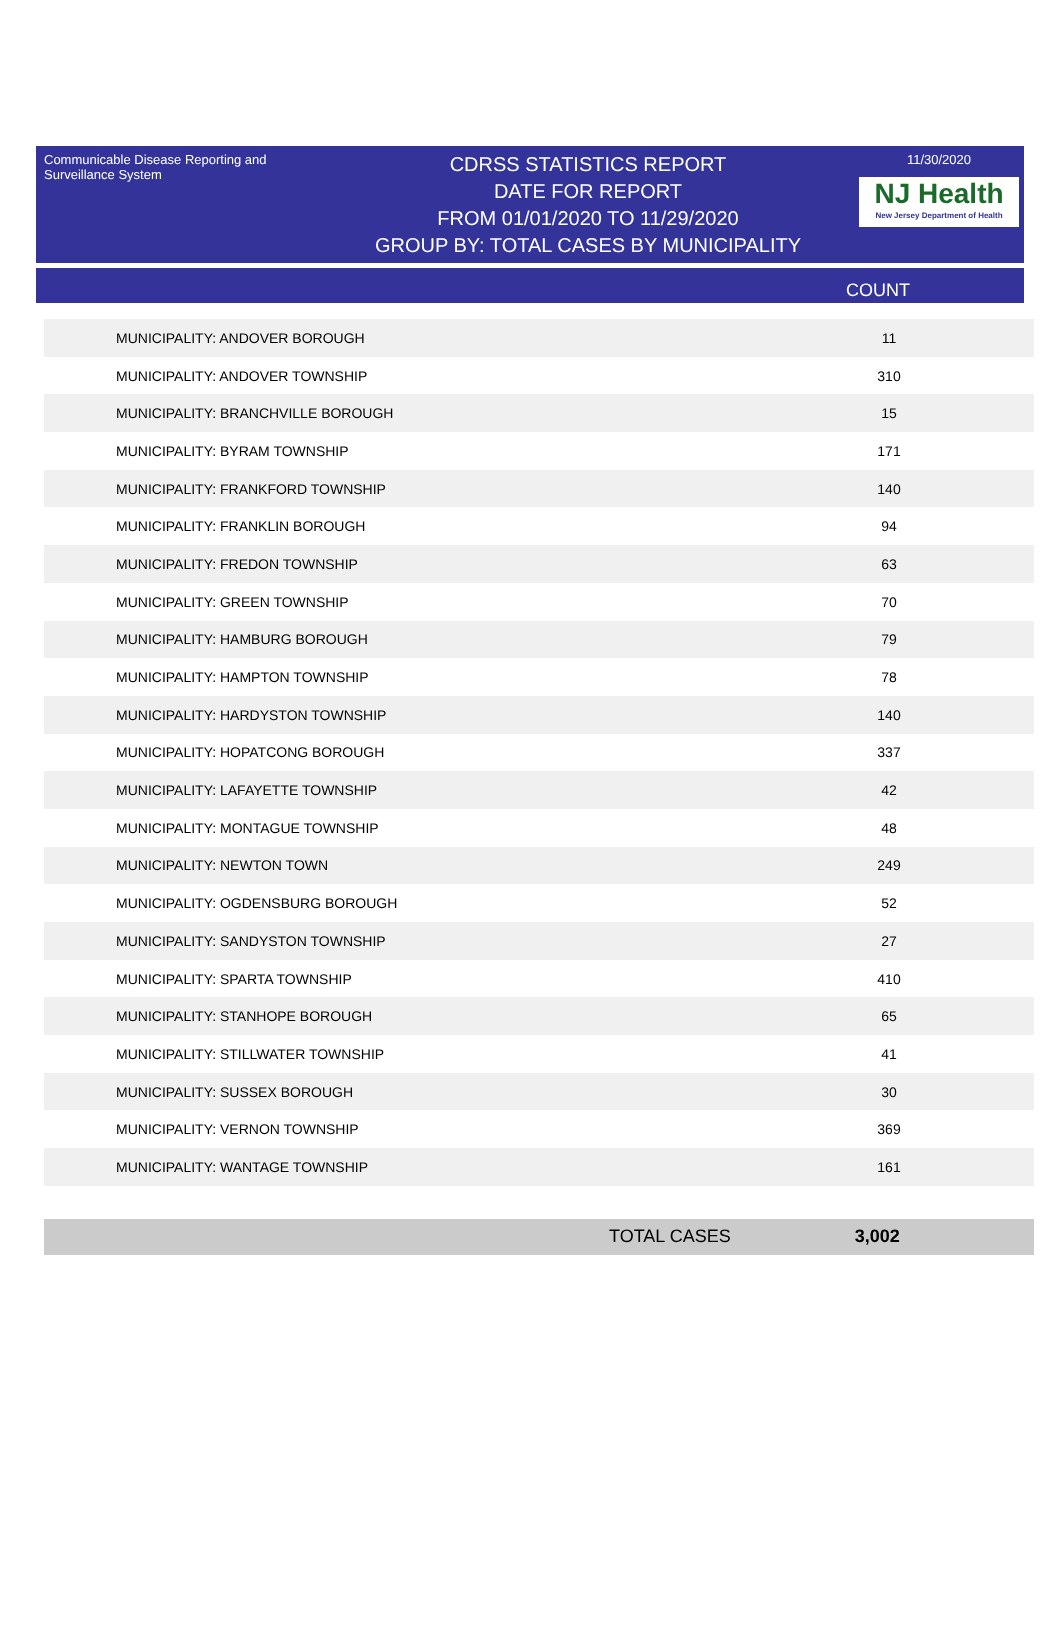Communicable Disease Reporting and Surveillance System
CDRSS STATISTICS REPORT
DATE FOR REPORT
FROM 01/01/2020 TO 11/29/2020
GROUP BY: TOTAL CASES BY MUNICIPALITY
11/30/2020
NJ Health
New Jersey Department of Health
COUNT
| MUNICIPALITY: ANDOVER BOROUGH | 11 |
| MUNICIPALITY: ANDOVER TOWNSHIP | 310 |
| MUNICIPALITY: BRANCHVILLE BOROUGH | 15 |
| MUNICIPALITY: BYRAM TOWNSHIP | 171 |
| MUNICIPALITY: FRANKFORD TOWNSHIP | 140 |
| MUNICIPALITY: FRANKLIN BOROUGH | 94 |
| MUNICIPALITY: FREDON TOWNSHIP | 63 |
| MUNICIPALITY: GREEN TOWNSHIP | 70 |
| MUNICIPALITY: HAMBURG BOROUGH | 79 |
| MUNICIPALITY: HAMPTON TOWNSHIP | 78 |
| MUNICIPALITY: HARDYSTON TOWNSHIP | 140 |
| MUNICIPALITY: HOPATCONG BOROUGH | 337 |
| MUNICIPALITY: LAFAYETTE TOWNSHIP | 42 |
| MUNICIPALITY: MONTAGUE TOWNSHIP | 48 |
| MUNICIPALITY: NEWTON TOWN | 249 |
| MUNICIPALITY: OGDENSBURG BOROUGH | 52 |
| MUNICIPALITY: SANDYSTON TOWNSHIP | 27 |
| MUNICIPALITY: SPARTA TOWNSHIP | 410 |
| MUNICIPALITY: STANHOPE BOROUGH | 65 |
| MUNICIPALITY: STILLWATER TOWNSHIP | 41 |
| MUNICIPALITY: SUSSEX BOROUGH | 30 |
| MUNICIPALITY: VERNON TOWNSHIP | 369 |
| MUNICIPALITY: WANTAGE TOWNSHIP | 161 |
TOTAL CASES 3,002